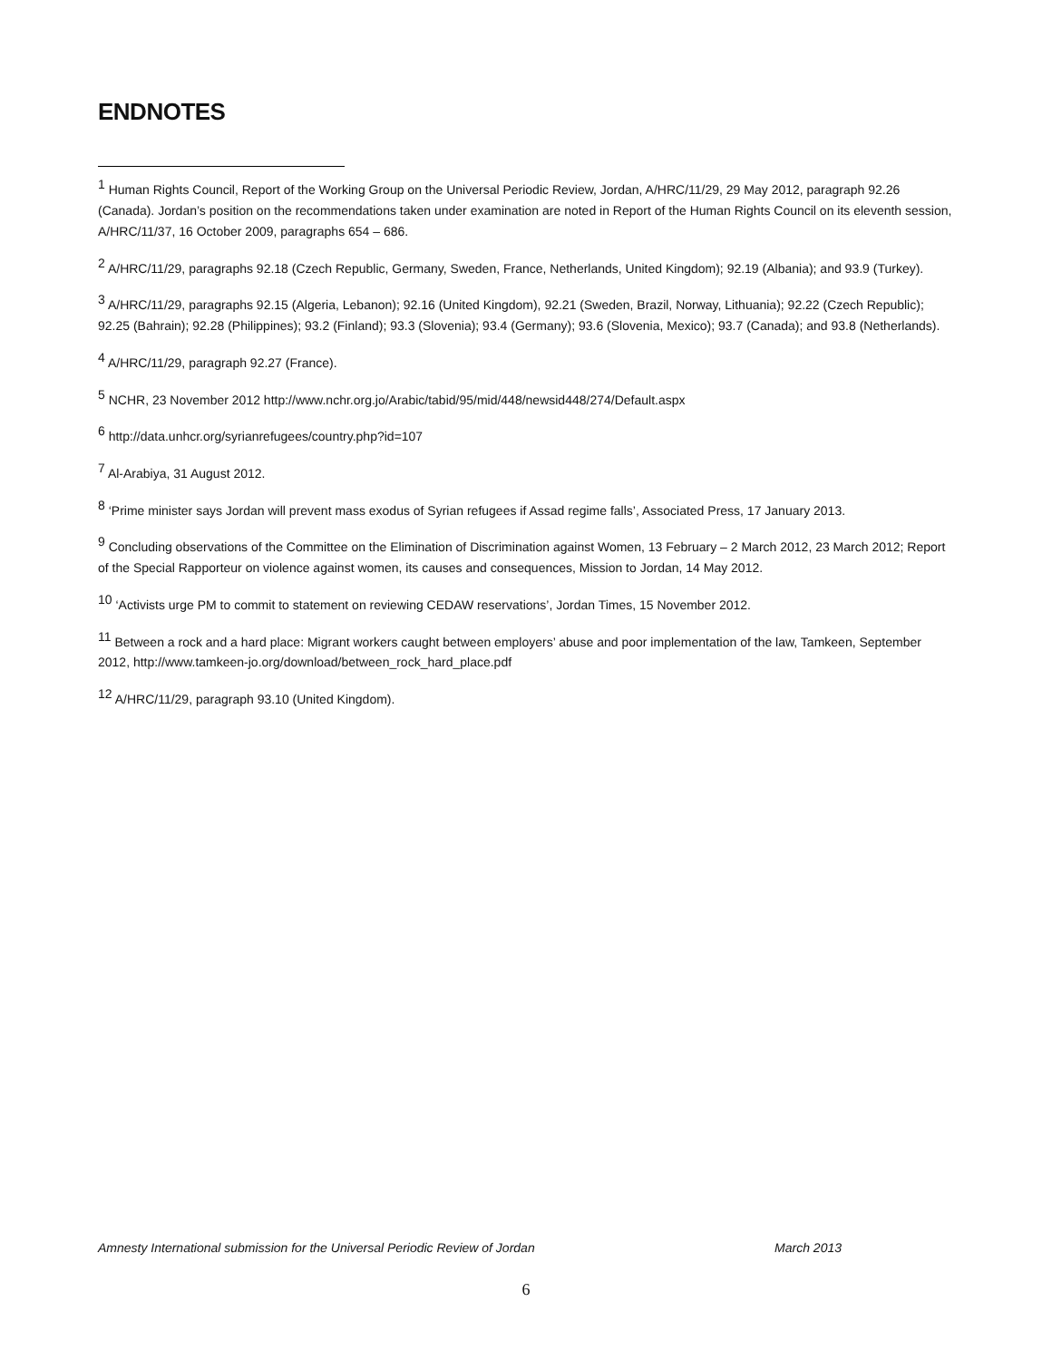ENDNOTES
<sup>1</sup> Human Rights Council, Report of the Working Group on the Universal Periodic Review, Jordan, A/HRC/11/29, 29 May 2012, paragraph 92.26 (Canada). Jordan’s position on the recommendations taken under examination are noted in Report of the Human Rights Council on its eleventh session, A/HRC/11/37, 16 October 2009, paragraphs 654 – 686.
<sup>2</sup> A/HRC/11/29, paragraphs 92.18 (Czech Republic, Germany, Sweden, France, Netherlands, United Kingdom); 92.19 (Albania); and 93.9 (Turkey).
<sup>3</sup> A/HRC/11/29, paragraphs 92.15 (Algeria, Lebanon); 92.16 (United Kingdom), 92.21 (Sweden, Brazil, Norway, Lithuania); 92.22 (Czech Republic); 92.25 (Bahrain); 92.28 (Philippines); 93.2 (Finland); 93.3 (Slovenia); 93.4 (Germany); 93.6 (Slovenia, Mexico); 93.7 (Canada); and 93.8 (Netherlands).
<sup>4</sup> A/HRC/11/29, paragraph 92.27 (France).
<sup>5</sup> NCHR, 23 November 2012 http://www.nchr.org.jo/Arabic/tabid/95/mid/448/newsid448/274/Default.aspx
<sup>6</sup> http://data.unhcr.org/syrianrefugees/country.php?id=107
<sup>7</sup> Al-Arabiya, 31 August 2012.
<sup>8</sup> ‘Prime minister says Jordan will prevent mass exodus of Syrian refugees if Assad regime falls’, Associated Press, 17 January 2013.
<sup>9</sup> Concluding observations of the Committee on the Elimination of Discrimination against Women, 13 February – 2 March 2012, 23 March 2012; Report of the Special Rapporteur on violence against women, its causes and consequences, Mission to Jordan, 14 May 2012.
<sup>10</sup> ‘Activists urge PM to commit to statement on reviewing CEDAW reservations’, Jordan Times, 15 November 2012.
<sup>11</sup> Between a rock and a hard place: Migrant workers caught between employers’ abuse and poor implementation of the law, Tamkeen, September 2012, http://www.tamkeen-jo.org/download/between_rock_hard_place.pdf
<sup>12</sup> A/HRC/11/29, paragraph 93.10 (United Kingdom).
Amnesty International submission for the Universal Periodic Review of Jordan March 2013
6